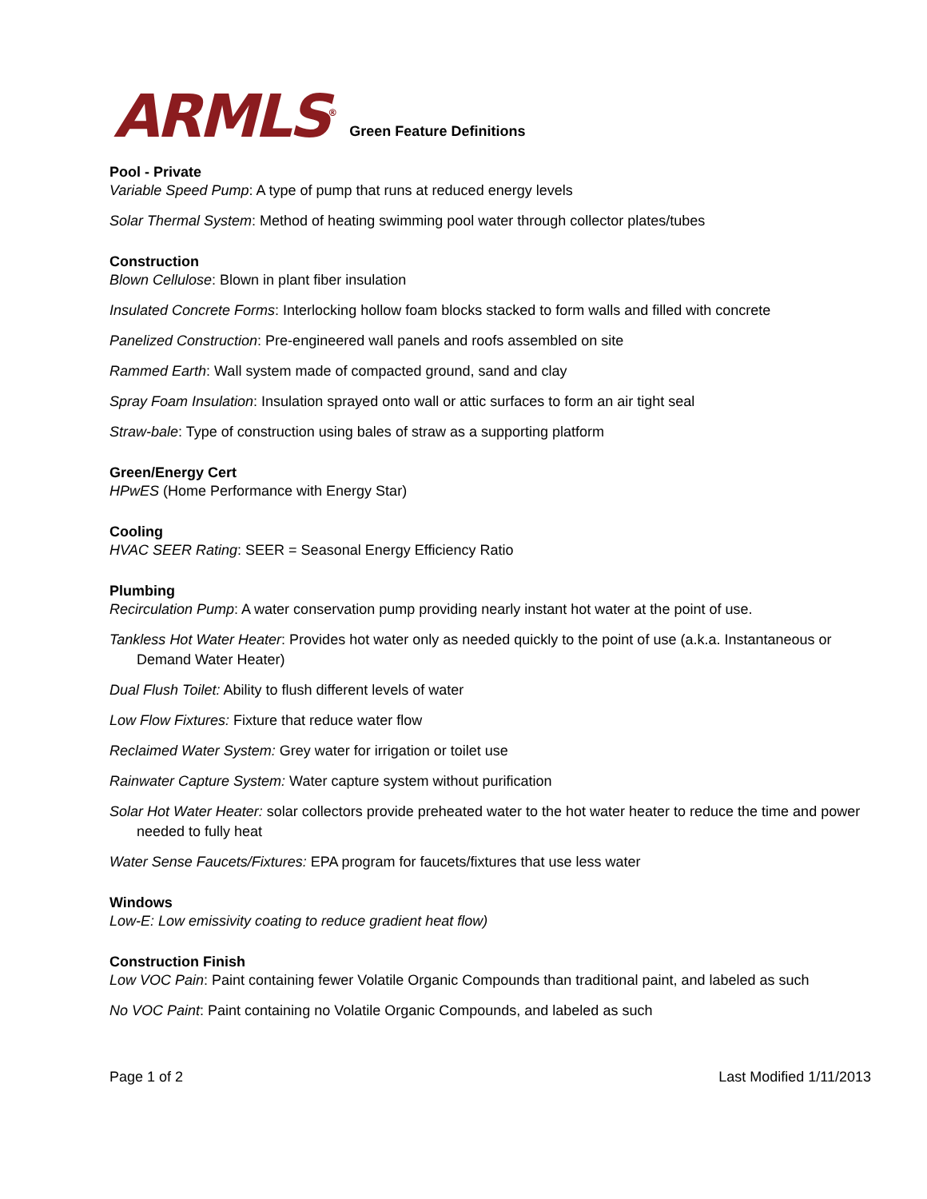ARMLS<sup>®</sup>
Green Feature Definitions
Pool - Private
Variable Speed Pump: A type of pump that runs at reduced energy levels
Solar Thermal System: Method of heating swimming pool water through collector plates/tubes
Construction
Blown Cellulose: Blown in plant fiber insulation
Insulated Concrete Forms: Interlocking hollow foam blocks stacked to form walls and filled with concrete
Panelized Construction: Pre-engineered wall panels and roofs assembled on site
Rammed Earth: Wall system made of compacted ground, sand and clay
Spray Foam Insulation: Insulation sprayed onto wall or attic surfaces to form an air tight seal
Straw-bale: Type of construction using bales of straw as a supporting platform
Green/Energy Cert
HPwES (Home Performance with Energy Star)
Cooling
HVAC SEER Rating: SEER = Seasonal Energy Efficiency Ratio
Plumbing
Recirculation Pump: A water conservation pump providing nearly instant hot water at the point of use.
Tankless Hot Water Heater: Provides hot water only as needed quickly to the point of use (a.k.a. Instantaneous or Demand Water Heater)
Dual Flush Toilet: Ability to flush different levels of water
Low Flow Fixtures: Fixture that reduce water flow
Reclaimed Water System: Grey water for irrigation or toilet use
Rainwater Capture System: Water capture system without purification
Solar Hot Water Heater: solar collectors provide preheated water to the hot water heater to reduce the time and power needed to fully heat
Water Sense Faucets/Fixtures: EPA program for faucets/fixtures that use less water
Windows
Low-E: Low emissivity coating to reduce gradient heat flow)
Construction Finish
Low VOC Pain: Paint containing fewer Volatile Organic Compounds than traditional paint, and labeled as such
No VOC Paint: Paint containing no Volatile Organic Compounds, and labeled as such
Page 1 of 2 Last Modified 1/11/2013